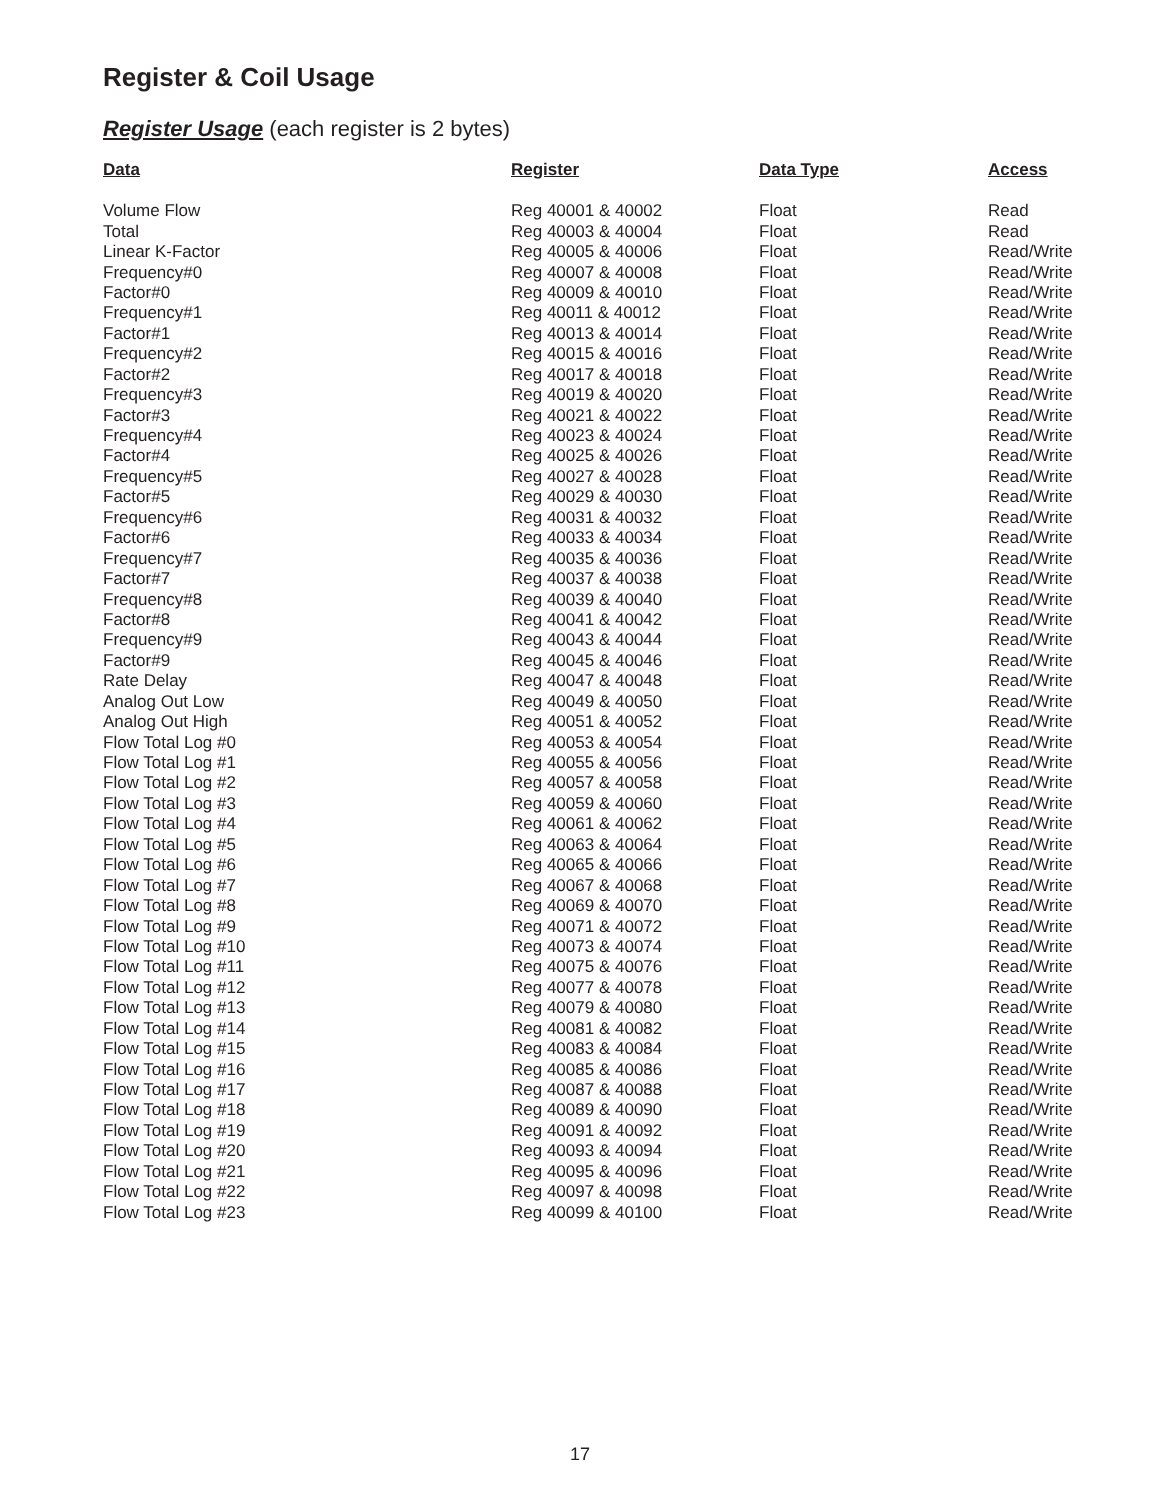Register & Coil Usage
Register Usage (each register is 2 bytes)
| Data | Register | Data Type | Access |
| --- | --- | --- | --- |
| Volume Flow | Reg 40001 & 40002 | Float | Read |
| Total | Reg 40003 & 40004 | Float | Read |
| Linear K-Factor | Reg 40005 & 40006 | Float | Read/Write |
| Frequency#0 | Reg 40007 & 40008 | Float | Read/Write |
| Factor#0 | Reg 40009 & 40010 | Float | Read/Write |
| Frequency#1 | Reg 40011 & 40012 | Float | Read/Write |
| Factor#1 | Reg 40013 & 40014 | Float | Read/Write |
| Frequency#2 | Reg 40015 & 40016 | Float | Read/Write |
| Factor#2 | Reg 40017 & 40018 | Float | Read/Write |
| Frequency#3 | Reg 40019 & 40020 | Float | Read/Write |
| Factor#3 | Reg 40021 & 40022 | Float | Read/Write |
| Frequency#4 | Reg 40023 & 40024 | Float | Read/Write |
| Factor#4 | Reg 40025 & 40026 | Float | Read/Write |
| Frequency#5 | Reg 40027 & 40028 | Float | Read/Write |
| Factor#5 | Reg 40029 & 40030 | Float | Read/Write |
| Frequency#6 | Reg 40031 & 40032 | Float | Read/Write |
| Factor#6 | Reg 40033 & 40034 | Float | Read/Write |
| Frequency#7 | Reg 40035 & 40036 | Float | Read/Write |
| Factor#7 | Reg 40037 & 40038 | Float | Read/Write |
| Frequency#8 | Reg 40039 & 40040 | Float | Read/Write |
| Factor#8 | Reg 40041 & 40042 | Float | Read/Write |
| Frequency#9 | Reg 40043 & 40044 | Float | Read/Write |
| Factor#9 | Reg 40045 & 40046 | Float | Read/Write |
| Rate Delay | Reg 40047 & 40048 | Float | Read/Write |
| Analog Out Low | Reg 40049 & 40050 | Float | Read/Write |
| Analog Out High | Reg 40051 & 40052 | Float | Read/Write |
| Flow Total Log #0 | Reg 40053 & 40054 | Float | Read/Write |
| Flow Total Log #1 | Reg 40055 & 40056 | Float | Read/Write |
| Flow Total Log #2 | Reg 40057 & 40058 | Float | Read/Write |
| Flow Total Log #3 | Reg 40059 & 40060 | Float | Read/Write |
| Flow Total Log #4 | Reg 40061 & 40062 | Float | Read/Write |
| Flow Total Log #5 | Reg 40063 & 40064 | Float | Read/Write |
| Flow Total Log #6 | Reg 40065 & 40066 | Float | Read/Write |
| Flow Total Log #7 | Reg 40067 & 40068 | Float | Read/Write |
| Flow Total Log #8 | Reg 40069 & 40070 | Float | Read/Write |
| Flow Total Log #9 | Reg 40071 & 40072 | Float | Read/Write |
| Flow Total Log #10 | Reg 40073 & 40074 | Float | Read/Write |
| Flow Total Log #11 | Reg 40075 & 40076 | Float | Read/Write |
| Flow Total Log #12 | Reg 40077 & 40078 | Float | Read/Write |
| Flow Total Log #13 | Reg 40079 & 40080 | Float | Read/Write |
| Flow Total Log #14 | Reg 40081 & 40082 | Float | Read/Write |
| Flow Total Log #15 | Reg 40083 & 40084 | Float | Read/Write |
| Flow Total Log #16 | Reg 40085 & 40086 | Float | Read/Write |
| Flow Total Log #17 | Reg 40087 & 40088 | Float | Read/Write |
| Flow Total Log #18 | Reg 40089 & 40090 | Float | Read/Write |
| Flow Total Log #19 | Reg 40091 & 40092 | Float | Read/Write |
| Flow Total Log #20 | Reg 40093 & 40094 | Float | Read/Write |
| Flow Total Log #21 | Reg 40095 & 40096 | Float | Read/Write |
| Flow Total Log #22 | Reg 40097 & 40098 | Float | Read/Write |
| Flow Total Log #23 | Reg 40099 & 40100 | Float | Read/Write |
17